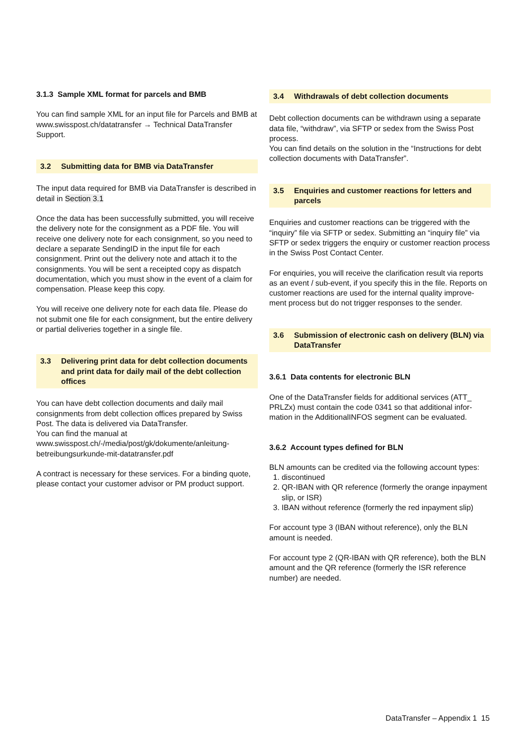3.1.3 Sample XML format for parcels and BMB
You can find sample XML for an input file for Parcels and BMB at www.swisspost.ch/datatransfer → Technical DataTransfer Support.
3.2 Submitting data for BMB via DataTransfer
The input data required for BMB via DataTransfer is described in detail in Section 3.1
Once the data has been successfully submitted, you will receive the delivery note for the consignment as a PDF file. You will receive one delivery note for each consignment, so you need to declare a separate SendingID in the input file for each consignment. Print out the delivery note and attach it to the consignments. You will be sent a receipted copy as dispatch documentation, which you must show in the event of a claim for compensation. Please keep this copy.
You will receive one delivery note for each data file. Please do not submit one file for each consignment, but the entire delivery or partial deliveries together in a single file.
3.3 Delivering print data for debt collection documents and print data for daily mail of the debt collection offices
You can have debt collection documents and daily mail consignments from debt collection offices prepared by Swiss Post. The data is delivered via DataTransfer.
You can find the manual at
www.swisspost.ch/-/media/post/gk/dokumente/anleitung-betreibungsurkunde-mit-datatransfer.pdf
A contract is necessary for these services. For a binding quote, please contact your customer advisor or PM product support.
3.4 Withdrawals of debt collection documents
Debt collection documents can be withdrawn using a separate data file, “withdraw”, via SFTP or sedex from the Swiss Post process.
You can find details on the solution in the “Instructions for debt collection documents with DataTransfer”.
3.5 Enquiries and customer reactions for letters and parcels
Enquiries and customer reactions can be triggered with the “inquiry” file via SFTP or sedex. Submitting an “inquiry file” via SFTP or sedex triggers the enquiry or customer reaction process in the Swiss Post Contact Center.
For enquiries, you will receive the clarification result via reports as an event / sub-event, if you specify this in the file. Reports on customer reactions are used for the internal quality improve-ment process but do not trigger responses to the sender.
3.6 Submission of electronic cash on delivery (BLN) via DataTransfer
3.6.1 Data contents for electronic BLN
One of the DataTransfer fields for additional services (ATT_ PRLZx) must contain the code 0341 so that additional infor-mation in the AdditionalINFOS segment can be evaluated.
3.6.2 Account types defined for BLN
BLN amounts can be credited via the following account types:
1. discontinued
2. QR-IBAN with QR reference (formerly the orange inpayment slip, or ISR)
3. IBAN without reference (formerly the red inpayment slip)
For account type 3 (IBAN without reference), only the BLN amount is needed.
For account type 2 (QR-IBAN with QR reference), both the BLN amount and the QR reference (formerly the ISR reference number) are needed.
DataTransfer – Appendix 1 15